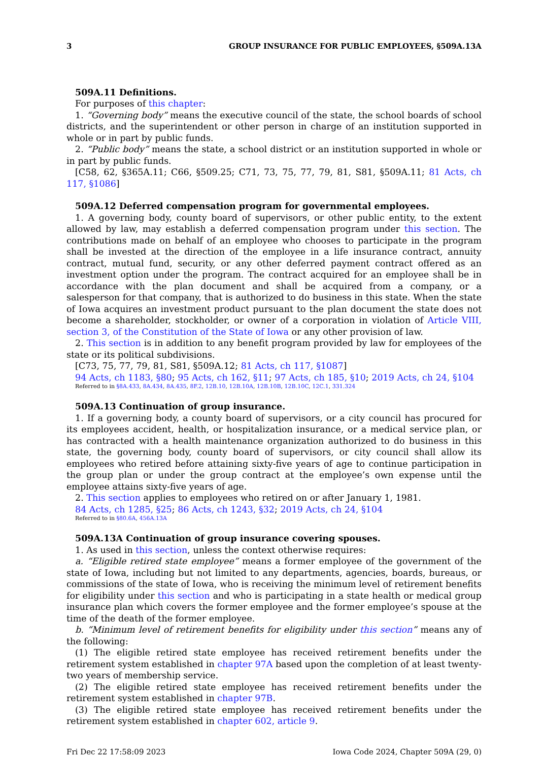3 GROUP INSURANCE FOR PUBLIC EMPLOYEES, §509A.13A
509A.11 Definitions.
For purposes of this chapter:
1. “Governing body” means the executive council of the state, the school boards of school districts, and the superintendent or other person in charge of an institution supported in whole or in part by public funds.
2. “Public body” means the state, a school district or an institution supported in whole or in part by public funds.
[C58, 62, §365A.11; C66, §509.25; C71, 73, 75, 77, 79, 81, S81, §509A.11; 81 Acts, ch 117, §1086]
509A.12 Deferred compensation program for governmental employees.
1. A governing body, county board of supervisors, or other public entity, to the extent allowed by law, may establish a deferred compensation program under this section. The contributions made on behalf of an employee who chooses to participate in the program shall be invested at the direction of the employee in a life insurance contract, annuity contract, mutual fund, security, or any other deferred payment contract offered as an investment option under the program. The contract acquired for an employee shall be in accordance with the plan document and shall be acquired from a company, or a salesperson for that company, that is authorized to do business in this state. When the state of Iowa acquires an investment product pursuant to the plan document the state does not become a shareholder, stockholder, or owner of a corporation in violation of Article VIII, section 3, of the Constitution of the State of Iowa or any other provision of law.
2. This section is in addition to any benefit program provided by law for employees of the state or its political subdivisions.
[C73, 75, 77, 79, 81, S81, §509A.12; 81 Acts, ch 117, §1087]
94 Acts, ch 1183, §80; 95 Acts, ch 162, §11; 97 Acts, ch 185, §10; 2019 Acts, ch 24, §104
Referred to in §8A.433, 8A.434, 8A.435, 8F.2, 12B.10, 12B.10A, 12B.10B, 12B.10C, 12C.1, 331.324
509A.13 Continuation of group insurance.
1. If a governing body, a county board of supervisors, or a city council has procured for its employees accident, health, or hospitalization insurance, or a medical service plan, or has contracted with a health maintenance organization authorized to do business in this state, the governing body, county board of supervisors, or city council shall allow its employees who retired before attaining sixty-five years of age to continue participation in the group plan or under the group contract at the employee’s own expense until the employee attains sixty-five years of age.
2. This section applies to employees who retired on or after January 1, 1981.
84 Acts, ch 1285, §25; 86 Acts, ch 1243, §32; 2019 Acts, ch 24, §104
Referred to in §80.6A, 456A.13A
509A.13A Continuation of group insurance covering spouses.
1. As used in this section, unless the context otherwise requires:
a. “Eligible retired state employee” means a former employee of the government of the state of Iowa, including but not limited to any departments, agencies, boards, bureaus, or commissions of the state of Iowa, who is receiving the minimum level of retirement benefits for eligibility under this section and who is participating in a state health or medical group insurance plan which covers the former employee and the former employee’s spouse at the time of the death of the former employee.
b. “Minimum level of retirement benefits for eligibility under this section” means any of the following:
(1) The eligible retired state employee has received retirement benefits under the retirement system established in chapter 97A based upon the completion of at least twenty-two years of membership service.
(2) The eligible retired state employee has received retirement benefits under the retirement system established in chapter 97B.
(3) The eligible retired state employee has received retirement benefits under the retirement system established in chapter 602, article 9.
Fri Dec 22 17:58:09 2023 Iowa Code 2024, Chapter 509A (29, 0)